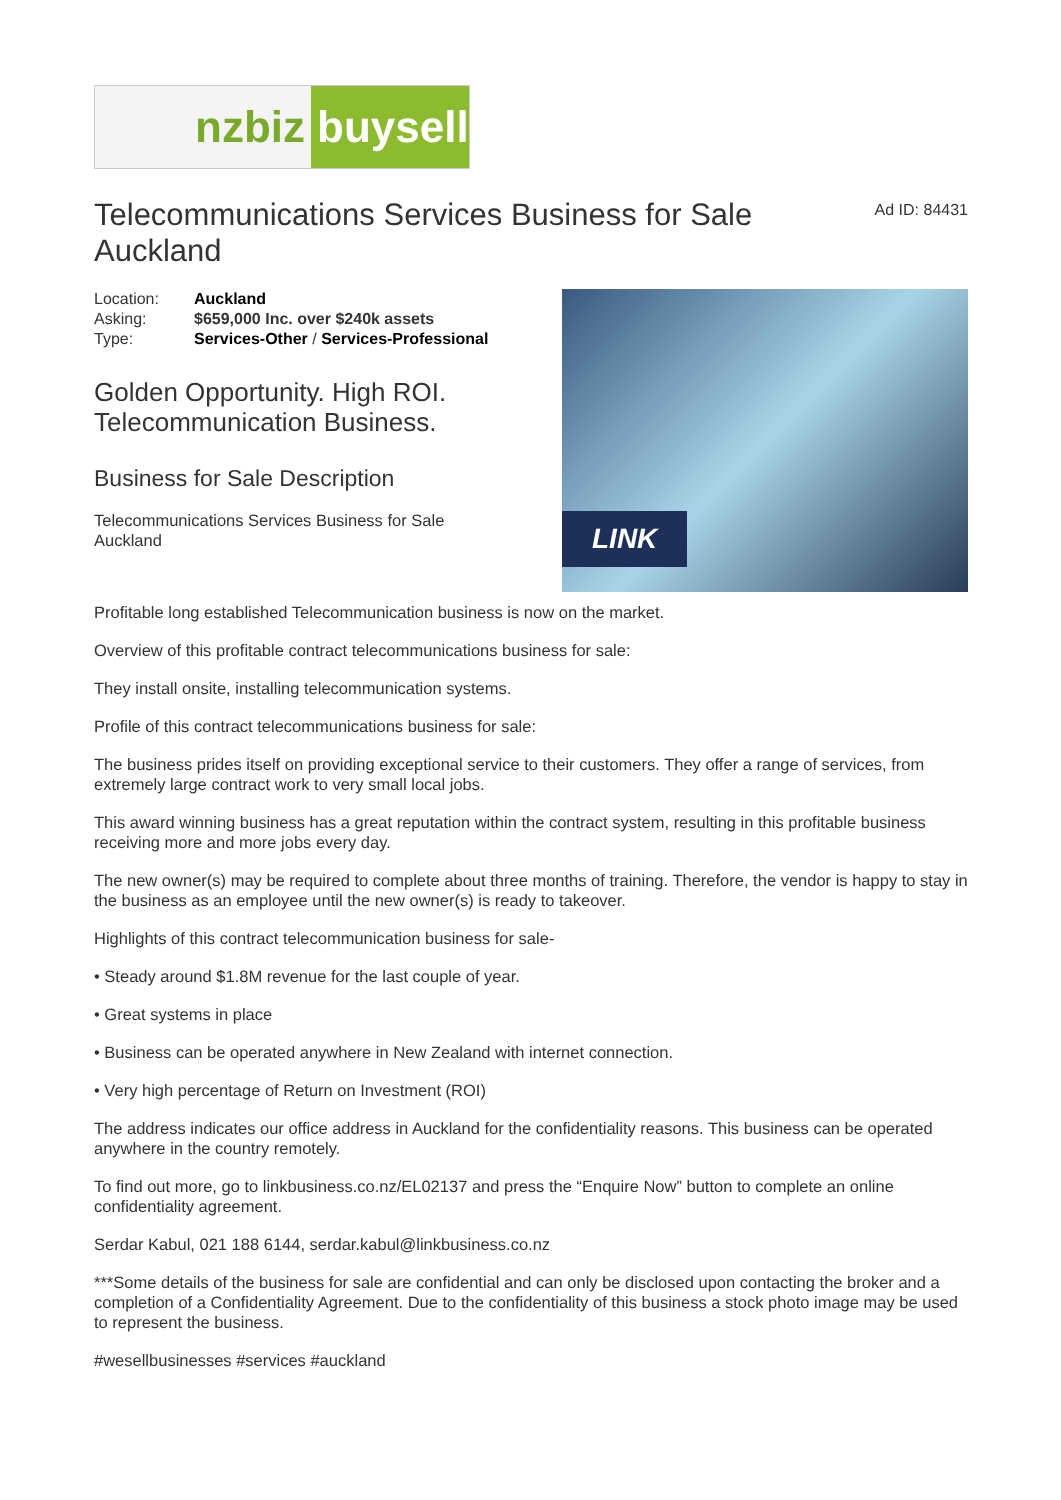nzbiz buysell
Telecommunications Services Business for Sale Auckland
Ad ID: 84431
| Location: | Auckland |
| Asking: | $659,000 Inc. over $240k assets |
| Type: | Services-Other / Services-Professional |
Golden Opportunity. High ROI. Telecommunication Business.
Business for Sale Description
Telecommunications Services Business for Sale Auckland
LINK
Profitable long established Telecommunication business is now on the market.
Overview of this profitable contract telecommunications business for sale:
They install onsite, installing telecommunication systems.
Profile of this contract telecommunications business for sale:
The business prides itself on providing exceptional service to their customers. They offer a range of services, from extremely large contract work to very small local jobs.
This award winning business has a great reputation within the contract system, resulting in this profitable business receiving more and more jobs every day.
The new owner(s) may be required to complete about three months of training. Therefore, the vendor is happy to stay in the business as an employee until the new owner(s) is ready to takeover.
Highlights of this contract telecommunication business for sale-
• Steady around $1.8M revenue for the last couple of year.
• Great systems in place
• Business can be operated anywhere in New Zealand with internet connection.
• Very high percentage of Return on Investment (ROI)
The address indicates our office address in Auckland for the confidentiality reasons. This business can be operated anywhere in the country remotely.
To find out more, go to linkbusiness.co.nz/EL02137 and press the “Enquire Now” button to complete an online confidentiality agreement.
Serdar Kabul, 021 188 6144, serdar.kabul@linkbusiness.co.nz
***Some details of the business for sale are confidential and can only be disclosed upon contacting the broker and a completion of a Confidentiality Agreement. Due to the confidentiality of this business a stock photo image may be used to represent the business.
#wesellbusinesses #services #auckland